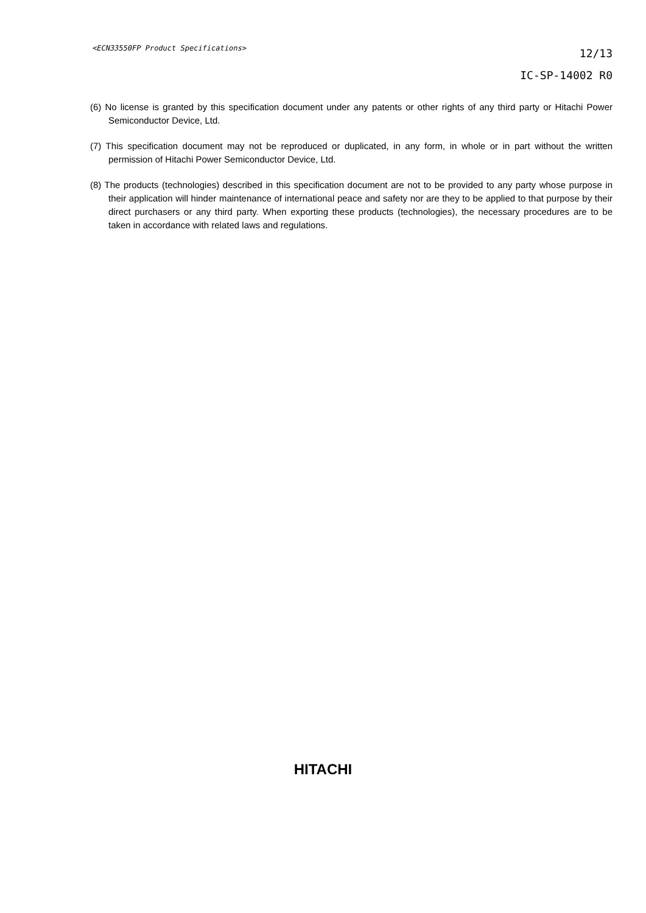<ECN33550FP Product Specifications>
12/13
IC-SP-14002 R0
(6) No license is granted by this specification document under any patents or other rights of any third party or Hitachi Power Semiconductor Device, Ltd.
(7) This specification document may not be reproduced or duplicated, in any form, in whole or in part without the written permission of Hitachi Power Semiconductor Device, Ltd.
(8) The products (technologies) described in this specification document are not to be provided to any party whose purpose in their application will hinder maintenance of international peace and safety nor are they to be applied to that purpose by their direct purchasers or any third party. When exporting these products (technologies), the necessary procedures are to be taken in accordance with related laws and regulations.
HITACHI